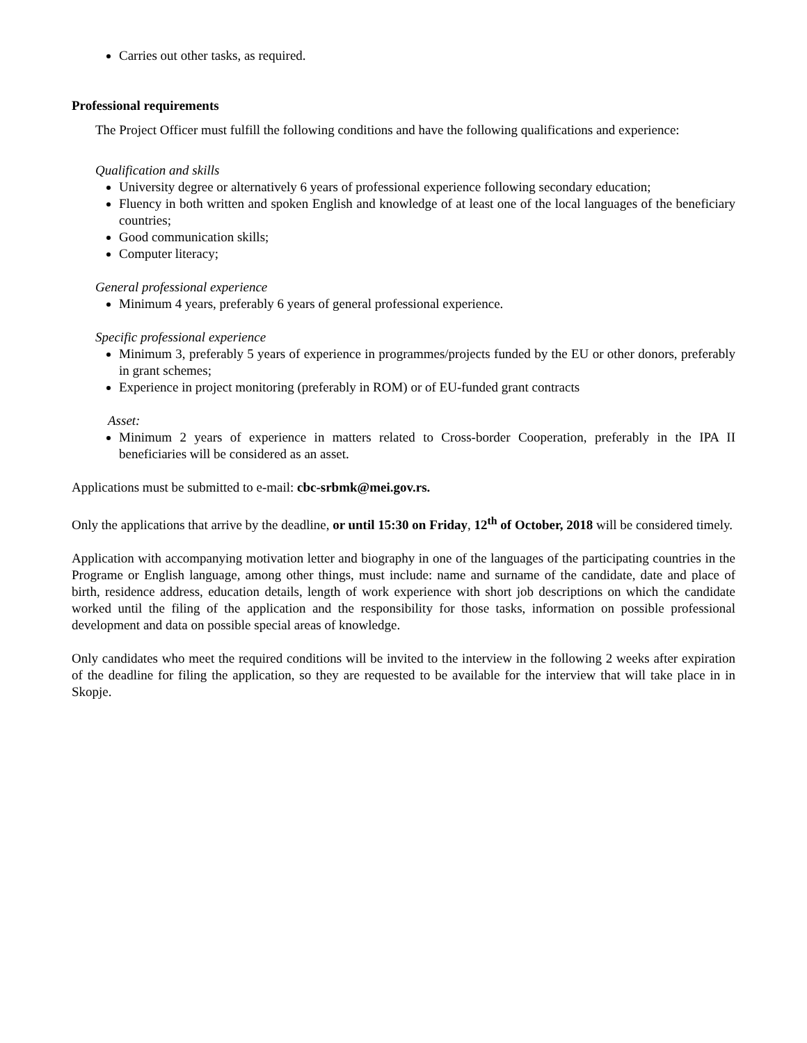Carries out other tasks, as required.
Professional requirements
The Project Officer must fulfill the following conditions and have the following qualifications and experience:
Qualification and skills
University degree or alternatively 6 years of professional experience following secondary education;
Fluency in both written and spoken English and knowledge of at least one of the local languages of the beneficiary countries;
Good communication skills;
Computer literacy;
General professional experience
Minimum 4 years, preferably 6 years of general professional experience.
Specific professional experience
Minimum 3, preferably 5 years of experience in programmes/projects funded by the EU or other donors, preferably in grant schemes;
Experience in project monitoring (preferably in ROM) or of EU-funded grant contracts
Asset:
Minimum 2 years of experience in matters related to Cross-border Cooperation, preferably in the IPA II beneficiaries will be considered as an asset.
Applications must be submitted to e-mail: cbc-srbmk@mei.gov.rs.
Only the applications that arrive by the deadline, or until 15:30 on Friday, 12<sup>th</sup> of October, 2018 will be considered timely.
Application with accompanying motivation letter and biography in one of the languages of the participating countries in the Programe or English language, among other things, must include: name and surname of the candidate, date and place of birth, residence address, education details, length of work experience with short job descriptions on which the candidate worked until the filing of the application and the responsibility for those tasks, information on possible professional development and data on possible special areas of knowledge.
Only candidates who meet the required conditions will be invited to the interview in the following 2 weeks after expiration of the deadline for filing the application, so they are requested to be available for the interview that will take place in in Skopje.